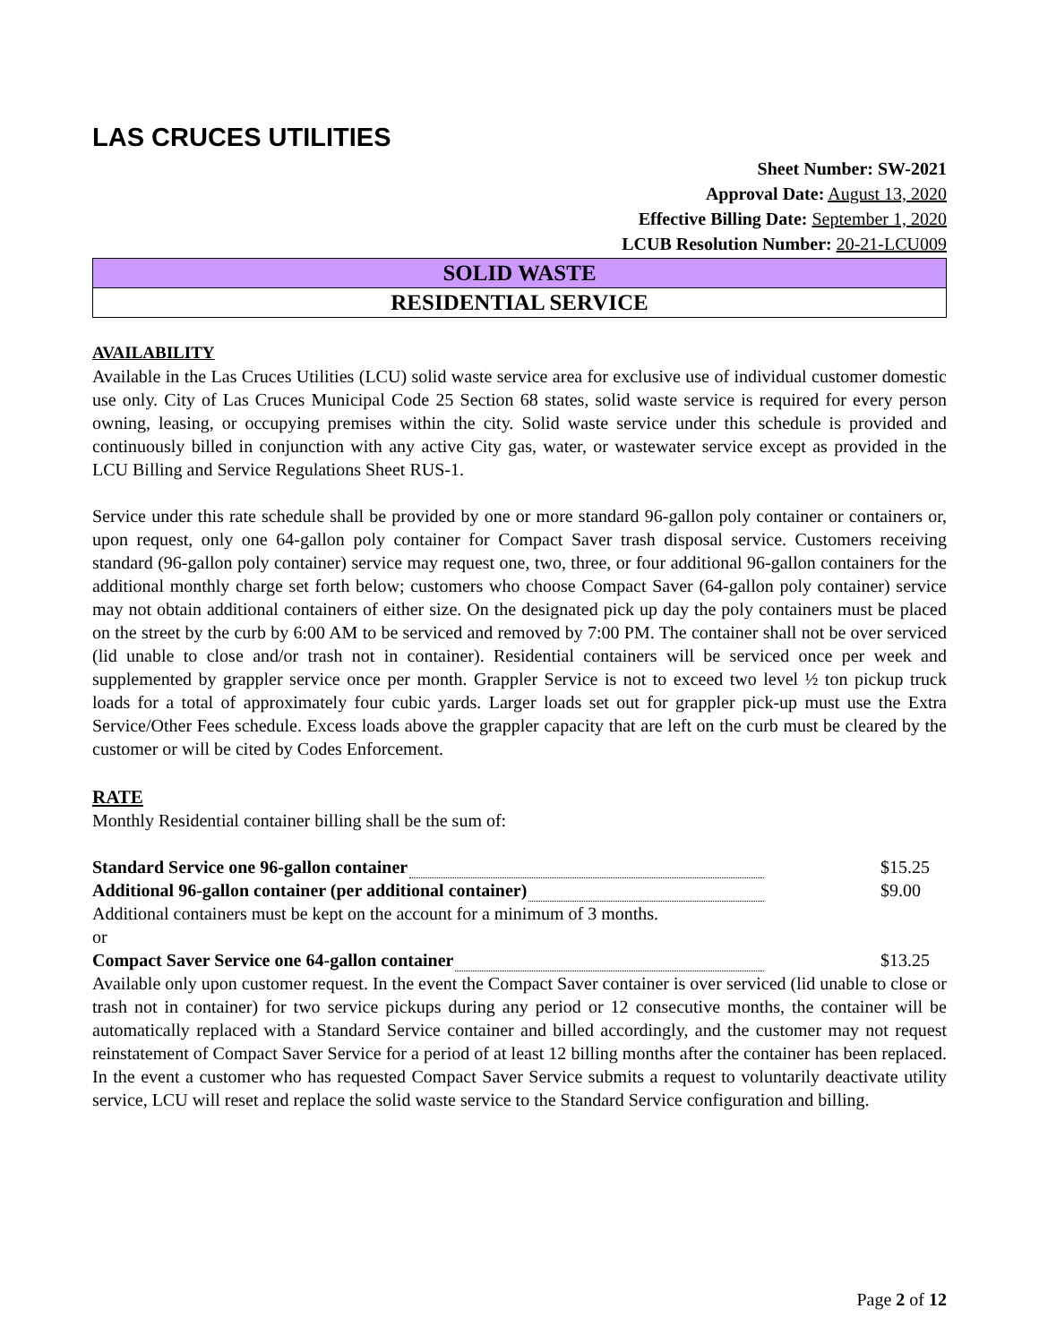LAS CRUCES UTILITIES
Sheet Number: SW-2021
Approval Date: August 13, 2020
Effective Billing Date: September 1, 2020
LCUB Resolution Number: 20-21-LCU009
SOLID WASTE
RESIDENTIAL SERVICE
AVAILABILITY
Available in the Las Cruces Utilities (LCU) solid waste service area for exclusive use of individual customer domestic use only. City of Las Cruces Municipal Code 25 Section 68 states, solid waste service is required for every person owning, leasing, or occupying premises within the city. Solid waste service under this schedule is provided and continuously billed in conjunction with any active City gas, water, or wastewater service except as provided in the LCU Billing and Service Regulations Sheet RUS-1.
Service under this rate schedule shall be provided by one or more standard 96-gallon poly container or containers or, upon request, only one 64-gallon poly container for Compact Saver trash disposal service. Customers receiving standard (96-gallon poly container) service may request one, two, three, or four additional 96-gallon containers for the additional monthly charge set forth below; customers who choose Compact Saver (64-gallon poly container) service may not obtain additional containers of either size. On the designated pick up day the poly containers must be placed on the street by the curb by 6:00 AM to be serviced and removed by 7:00 PM. The container shall not be over serviced (lid unable to close and/or trash not in container). Residential containers will be serviced once per week and supplemented by grappler service once per month. Grappler Service is not to exceed two level ½ ton pickup truck loads for a total of approximately four cubic yards. Larger loads set out for grappler pick-up must use the Extra Service/Other Fees schedule. Excess loads above the grappler capacity that are left on the curb must be cleared by the customer or will be cited by Codes Enforcement.
RATE
Monthly Residential container billing shall be the sum of:
Standard Service one 96-gallon container $15.25
Additional 96-gallon container (per additional container) $9.00
Additional containers must be kept on the account for a minimum of 3 months.
or
Compact Saver Service one 64-gallon container $13.25
Available only upon customer request. In the event the Compact Saver container is over serviced (lid unable to close or trash not in container) for two service pickups during any period or 12 consecutive months, the container will be automatically replaced with a Standard Service container and billed accordingly, and the customer may not request reinstatement of Compact Saver Service for a period of at least 12 billing months after the container has been replaced. In the event a customer who has requested Compact Saver Service submits a request to voluntarily deactivate utility service, LCU will reset and replace the solid waste service to the Standard Service configuration and billing.
Page 2 of 12